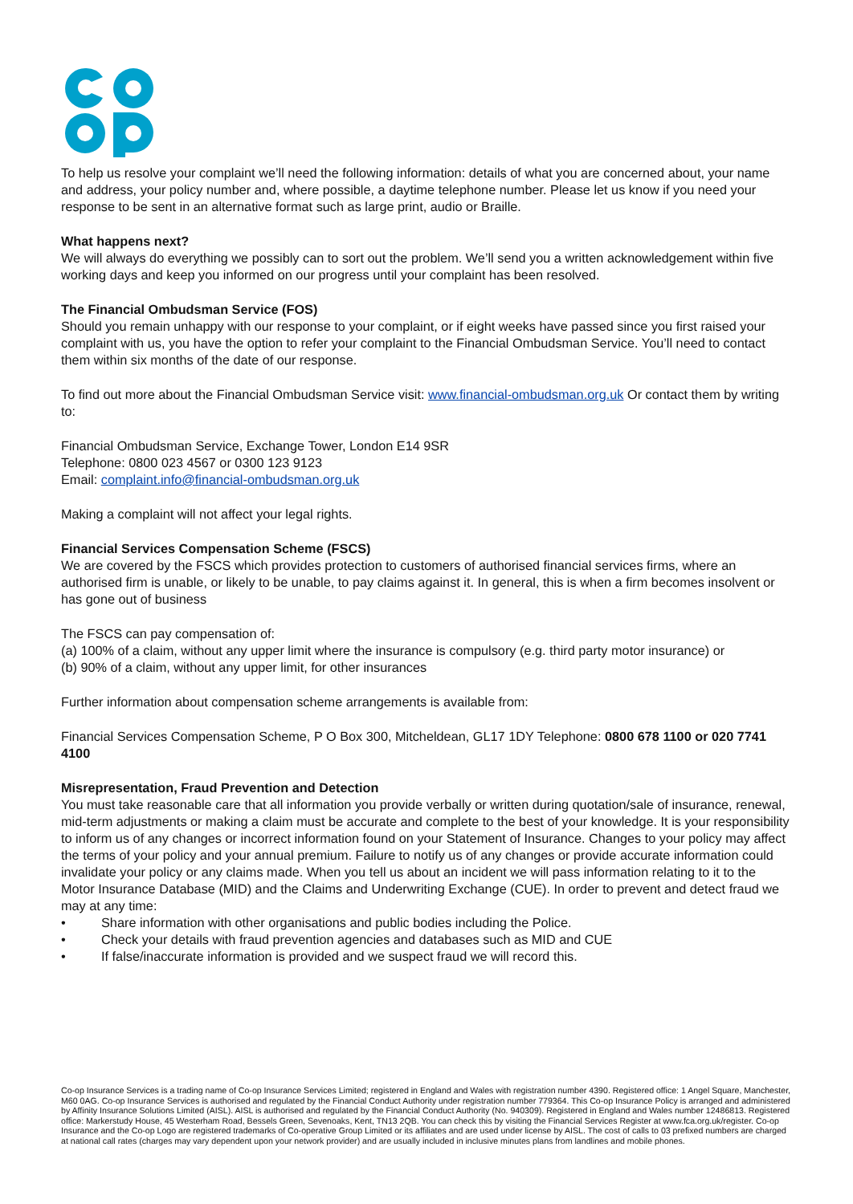To help us resolve your complaint we’ll need the following information: details of what you are concerned about, your name and address, your policy number and, where possible, a daytime telephone number. Please let us know if you need your response to be sent in an alternative format such as large print, audio or Braille.
What happens next?
We will always do everything we possibly can to sort out the problem. We’ll send you a written acknowledgement within five working days and keep you informed on our progress until your complaint has been resolved.
The Financial Ombudsman Service (FOS)
Should you remain unhappy with our response to your complaint, or if eight weeks have passed since you first raised your complaint with us, you have the option to refer your complaint to the Financial Ombudsman Service. You’ll need to contact them within six months of the date of our response.
To find out more about the Financial Ombudsman Service visit: www.financial-ombudsman.org.uk Or contact them by writing to:
Financial Ombudsman Service, Exchange Tower, London E14 9SR
Telephone: 0800 023 4567 or 0300 123 9123
Email: complaint.info@financial-ombudsman.org.uk
Making a complaint will not affect your legal rights.
Financial Services Compensation Scheme (FSCS)
We are covered by the FSCS which provides protection to customers of authorised financial services firms, where an authorised firm is unable, or likely to be unable, to pay claims against it. In general, this is when a firm becomes insolvent or has gone out of business
The FSCS can pay compensation of:
(a) 100% of a claim, without any upper limit where the insurance is compulsory (e.g. third party motor insurance) or
(b) 90% of a claim, without any upper limit, for other insurances
Further information about compensation scheme arrangements is available from:
Financial Services Compensation Scheme, P O Box 300, Mitcheldean, GL17 1DY Telephone: 0800 678 1100 or 020 7741 4100
Misrepresentation, Fraud Prevention and Detection
You must take reasonable care that all information you provide verbally or written during quotation/sale of insurance, renewal, mid-term adjustments or making a claim must be accurate and complete to the best of your knowledge. It is your responsibility to inform us of any changes or incorrect information found on your Statement of Insurance. Changes to your policy may affect the terms of your policy and your annual premium. Failure to notify us of any changes or provide accurate information could invalidate your policy or any claims made. When you tell us about an incident we will pass information relating to it to the Motor Insurance Database (MID) and the Claims and Underwriting Exchange (CUE). In order to prevent and detect fraud we may at any time:
• Share information with other organisations and public bodies including the Police.
• Check your details with fraud prevention agencies and databases such as MID and CUE
• If false/inaccurate information is provided and we suspect fraud we will record this.
Co-op Insurance Services is a trading name of Co-op Insurance Services Limited; registered in England and Wales with registration number 4390. Registered office: 1 Angel Square, Manchester, M60 0AG. Co-op Insurance Services is authorised and regulated by the Financial Conduct Authority under registration number 779364. This Co-op Insurance Policy is arranged and administered by Affinity Insurance Solutions Limited (AISL). AISL is authorised and regulated by the Financial Conduct Authority (No. 940309). Registered in England and Wales number 12486813. Registered office: Markerstudy House, 45 Westerham Road, Bessels Green, Sevenoaks, Kent, TN13 2QB. You can check this by visiting the Financial Services Register at www.fca.org.uk/register. Co-op Insurance and the Co-op Logo are registered trademarks of Co-operative Group Limited or its affiliates and are used under license by AISL. The cost of calls to 03 prefixed numbers are charged at national call rates (charges may vary dependent upon your network provider) and are usually included in inclusive minutes plans from landlines and mobile phones.